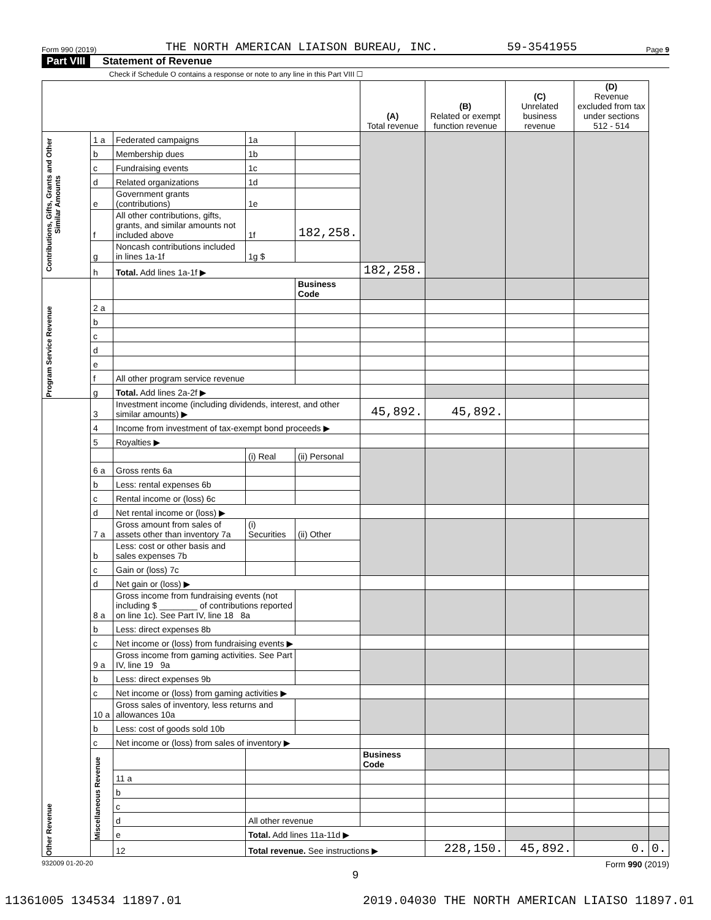Form 990 (2019) THE NORTH AMERICAN LIAISON BUREAU, INC. 59-3541955 Page 9
Part VIII Statement of Revenue
Check if Schedule O contains a response or note to any line in this Part VIII ☐
| | | | | | (A) Total revenue | (B) Related or exempt function revenue | (C) Unrelated business revenue | (D) Revenue excluded from tax under sections 512 - 514 | |
| --- | --- | --- | --- | --- | --- | --- | --- | --- | --- |
| Contributions, Gifts, Grants and Other Similar Amounts | 1 a | Federated campaigns | 1a | | | | | | |
| | b | Membership dues | 1b | | | | | | |
| | c | Fundraising events | 1c | | | | | | |
| | d | Related organizations | 1d | | | | | | |
| | e | Government grants (contributions) | 1e | | | | | | |
| | f | All other contributions, gifts, grants, and similar amounts not included above | 1f | 182,258. | | | | | |
| | g | Noncash contributions included in lines 1a-1f | 1g $ | | | | | | |
| | h | Total. Add lines 1a-1f ▶ | | | 182,258. | | | | |
| Program Service Revenue | | | | Business Code | | | | | |
| | 2 a | | | | | | | | |
| | b | | | | | | | | |
| | c | | | | | | | | |
| | d | | | | | | | | |
| | e | | | | | | | | |
| | f | All other program service revenue | | | | | | | |
| | g | Total. Add lines 2a-2f ▶ | | | | | | | |
| Other Revenue | 3 | Investment income (including dividends, interest, and other similar amounts) ▶ | | | 45,892. | 45,892. | | | |
| | 4 | Income from investment of tax-exempt bond proceeds ▶ | | | | | | | |
| | 5 | Royalties ▶ | | | | | | | |
| | | | (i) Real | (ii) Personal | | | | | |
| | 6 a | Gross rents 6a | | | | | | | |
| | b | Less: rental expenses 6b | | | | | | | |
| | c | Rental income or (loss) 6c | | | | | | | |
| | d | Net rental income or (loss) ▶ | | | | | | | |
| | 7 a | Gross amount from sales of assets other than inventory 7a | (i) Securities | (ii) Other | | | | | |
| | b | Less: cost or other basis and sales expenses 7b | | | | | | | |
| | c | Gain or (loss) 7c | | | | | | | |
| | d | Net gain or (loss) ▶ | | | | | | | |
| | 8 a | Gross income from fundraising events (not including $ ________ of contributions reported on line 1c). See Part IV, line 18 8a | | | | | | | |
| | b | Less: direct expenses 8b | | | | | | | |
| | c | Net income or (loss) from fundraising events ▶ | | | | | | | |
| | 9 a | Gross income from gaming activities. See Part IV, line 19 9a | | | | | | | |
| | b | Less: direct expenses 9b | | | | | | | |
| | c | Net income or (loss) from gaming activities ▶ | | | | | | | |
| | 10 a | Gross sales of inventory, less returns and allowances 10a | | | | | | | |
| | b | Less: cost of goods sold 10b | | | | | | | |
| | c | Net income or (loss) from sales of inventory ▶ | | | | | | | |
| | Miscellaneous Revenue | | | | Business Code | | | | |
| | | 11 a | | | | | | | |
| | | b | | | | | | | |
| | | c | | | | | | | |
| | | d | All other revenue | | | | | | |
| | | e | Total. Add lines 11a-11d ▶ | | | | | | |
| | | 12 | Total revenue. See instructions ▶ | | | 228,150. | 45,892. | 0. | 0. |
932009 01-20-20 Form 990 (2019)
9
11361005 134534 11897.01 2019.04030 THE NORTH AMERICAN LIAISO 11897.01